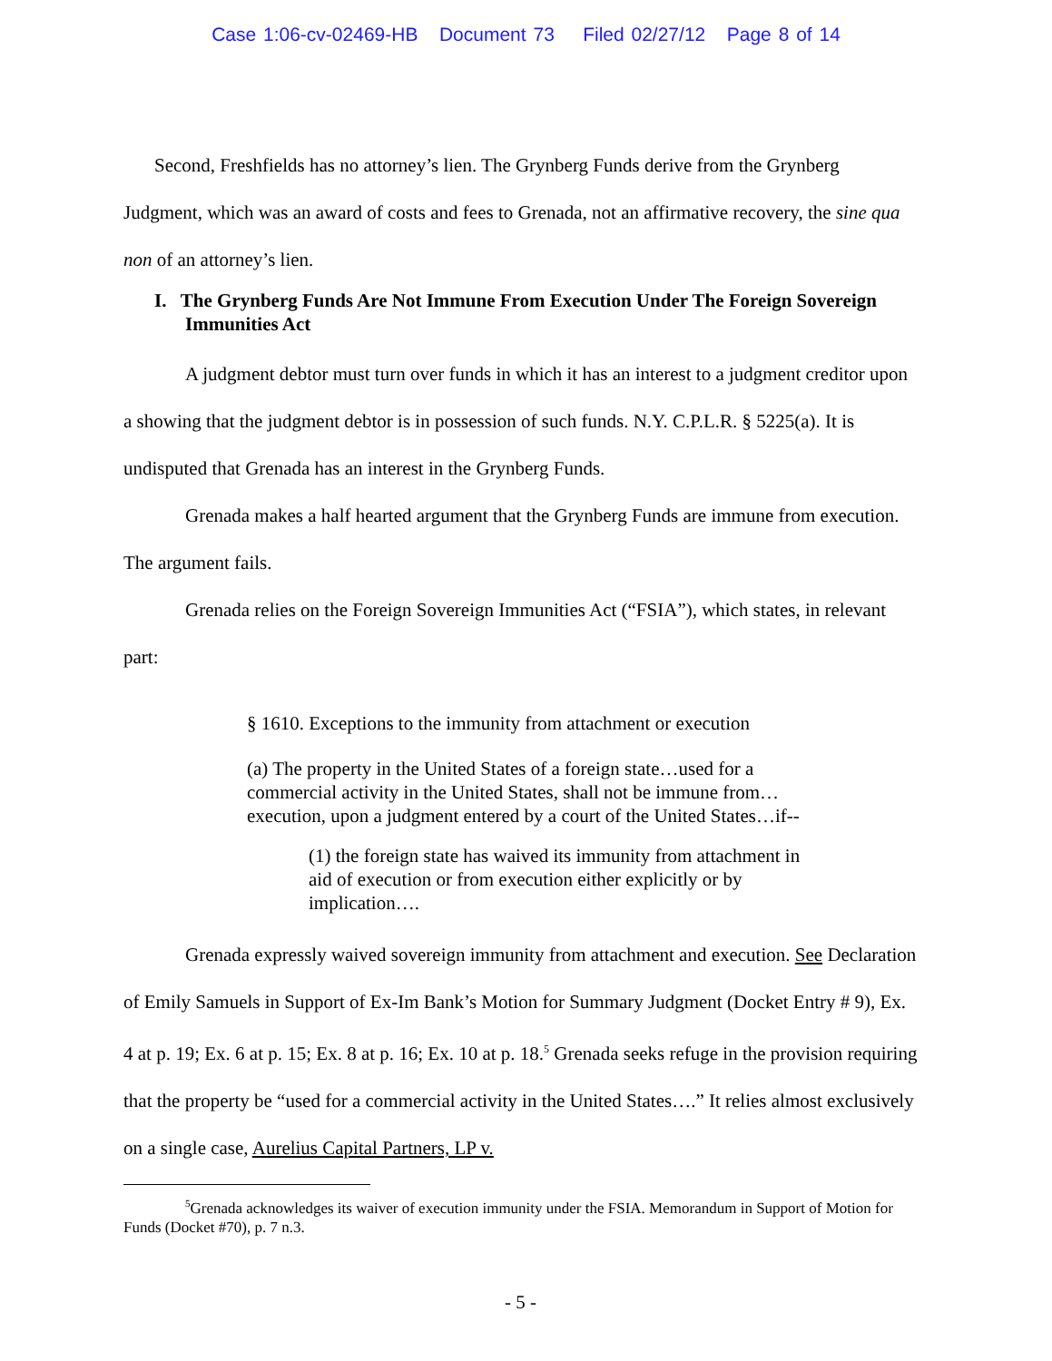Case 1:06-cv-02469-HB Document 73 Filed 02/27/12 Page 8 of 14
Second, Freshfields has no attorney’s lien. The Grynberg Funds derive from the Grynberg Judgment, which was an award of costs and fees to Grenada, not an affirmative recovery, the sine qua non of an attorney’s lien.
I. The Grynberg Funds Are Not Immune From Execution Under The Foreign Sovereign Immunities Act
A judgment debtor must turn over funds in which it has an interest to a judgment creditor upon a showing that the judgment debtor is in possession of such funds. N.Y. C.P.L.R. § 5225(a). It is undisputed that Grenada has an interest in the Grynberg Funds.
Grenada makes a half hearted argument that the Grynberg Funds are immune from execution. The argument fails.
Grenada relies on the Foreign Sovereign Immunities Act (“FSIA”), which states, in relevant part:
§ 1610. Exceptions to the immunity from attachment or execution
(a) The property in the United States of a foreign state…used for a commercial activity in the United States, shall not be immune from… execution, upon a judgment entered by a court of the United States…if--
(1) the foreign state has waived its immunity from attachment in aid of execution or from execution either explicitly or by implication….
Grenada expressly waived sovereign immunity from attachment and execution. See Declaration of Emily Samuels in Support of Ex-Im Bank’s Motion for Summary Judgment (Docket Entry # 9), Ex. 4 at p. 19; Ex. 6 at p. 15; Ex. 8 at p. 16; Ex. 10 at p. 18.<sup>5</sup> Grenada seeks refuge in the provision requiring that the property be “used for a commercial activity in the United States….” It relies almost exclusively on a single case, Aurelius Capital Partners, LP v.
<sup>5</sup> Grenada acknowledges its waiver of execution immunity under the FSIA. Memorandum in Support of Motion for Funds (Docket #70), p. 7 n.3.
- 5 -